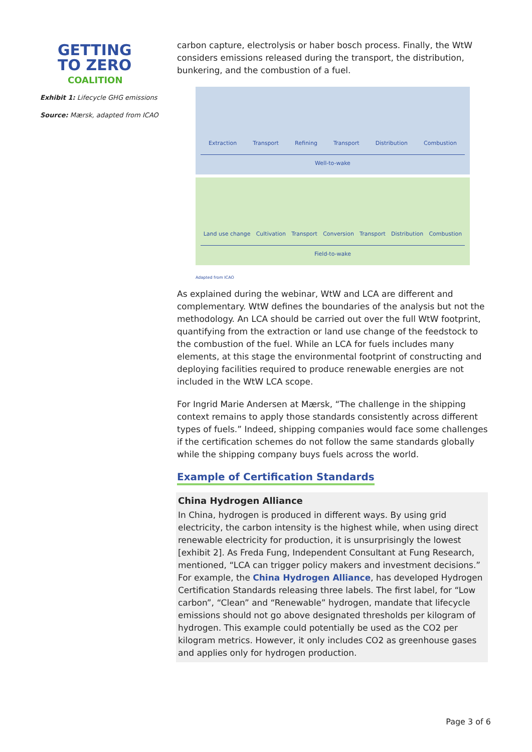GETTING
TO ZERO
COALITION
Exhibit 1: Lifecycle GHG emissions
Source: Mærsk, adapted from ICAO
carbon capture, electrolysis or haber bosch process. Finally, the WtW considers emissions released during the transport, the distribution, bunkering, and the combustion of a fuel.
Extraction Transport Refining Transport Distribution Combustion
Well-to-wake
Land use change Cultivation Transport Conversion Transport Distribution Combustion
Field-to-wake
Adapted from ICAO
As explained during the webinar, WtW and LCA are different and complementary. WtW defines the boundaries of the analysis but not the methodology. An LCA should be carried out over the full WtW footprint, quantifying from the extraction or land use change of the feedstock to the combustion of the fuel. While an LCA for fuels includes many elements, at this stage the environmental footprint of constructing and deploying facilities required to produce renewable energies are not included in the WtW LCA scope.
For Ingrid Marie Andersen at Mærsk, “The challenge in the shipping context remains to apply those standards consistently across different types of fuels.” Indeed, shipping companies would face some challenges if the certification schemes do not follow the same standards globally while the shipping company buys fuels across the world.
Example of Certification Standards
China Hydrogen Alliance
In China, hydrogen is produced in different ways. By using grid electricity, the carbon intensity is the highest while, when using direct renewable electricity for production, it is unsurprisingly the lowest [exhibit 2]. As Freda Fung, Independent Consultant at Fung Research, mentioned, “LCA can trigger policy makers and investment decisions.” For example, the China Hydrogen Alliance, has developed Hydrogen Certification Standards releasing three labels. The first label, for “Low carbon”, “Clean” and “Renewable” hydrogen, mandate that lifecycle emissions should not go above designated thresholds per kilogram of hydrogen. This example could potentially be used as the CO2 per kilogram metrics. However, it only includes CO2 as greenhouse gases and applies only for hydrogen production.
Page 3 of 6